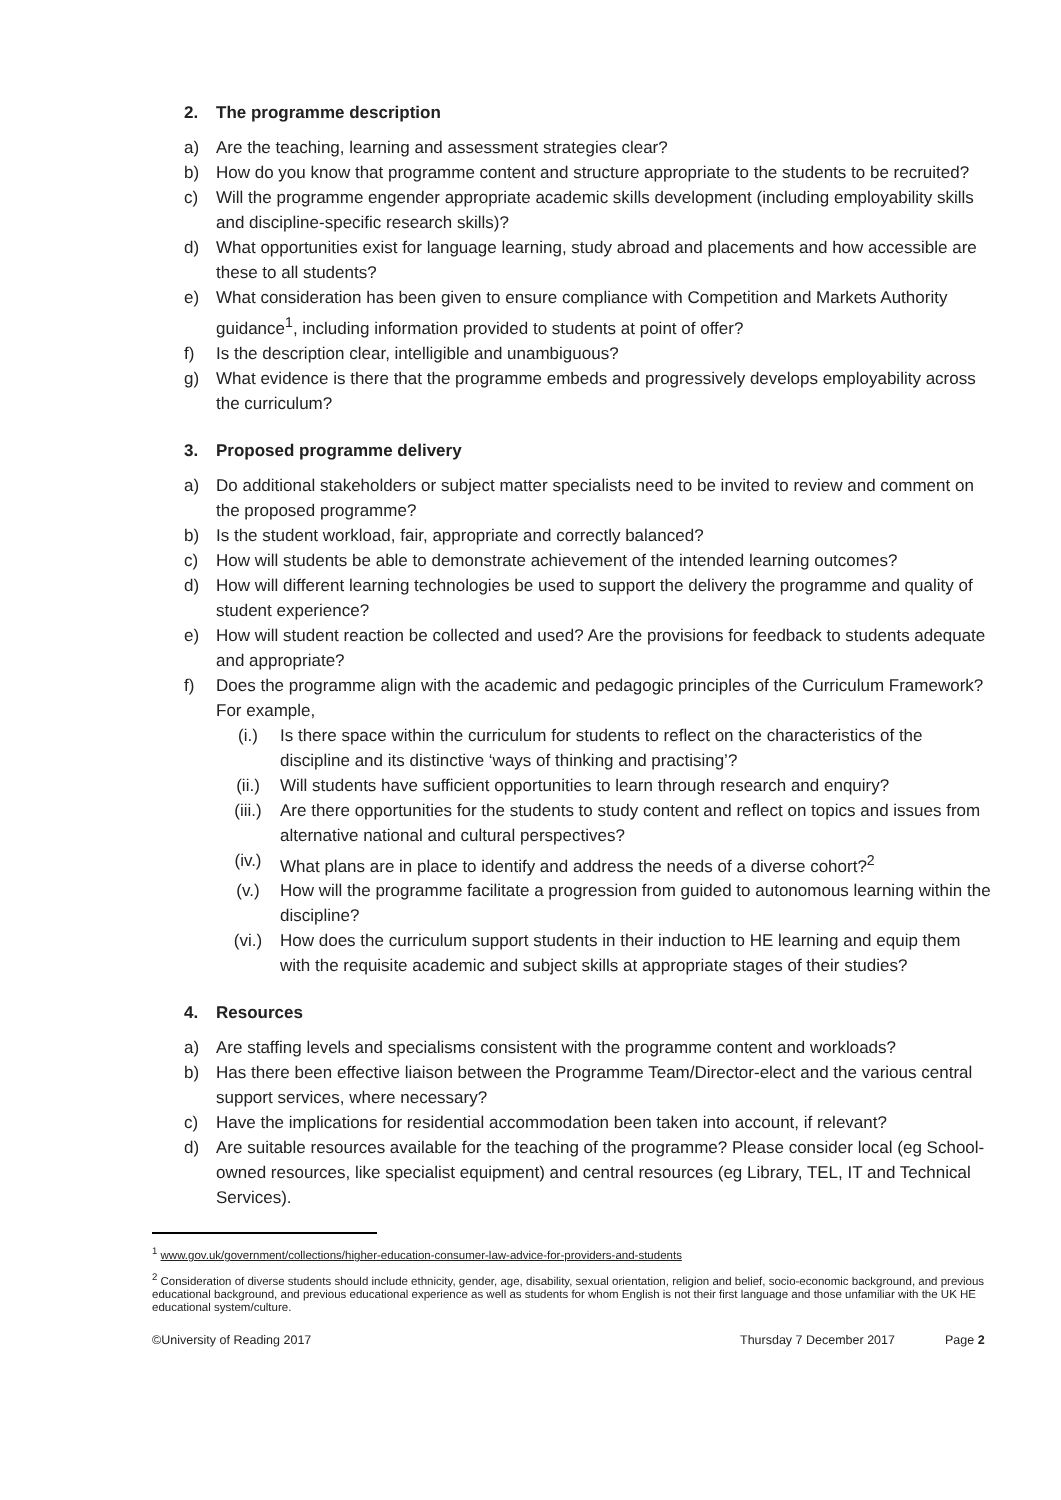2. The programme description
a) Are the teaching, learning and assessment strategies clear?
b) How do you know that programme content and structure appropriate to the students to be recruited?
c) Will the programme engender appropriate academic skills development (including employability skills and discipline-specific research skills)?
d) What opportunities exist for language learning, study abroad and placements and how accessible are these to all students?
e) What consideration has been given to ensure compliance with Competition and Markets Authority guidance<sup>1</sup>, including information provided to students at point of offer?
f) Is the description clear, intelligible and unambiguous?
g) What evidence is there that the programme embeds and progressively develops employability across the curriculum?
3. Proposed programme delivery
a) Do additional stakeholders or subject matter specialists need to be invited to review and comment on the proposed programme?
b) Is the student workload, fair, appropriate and correctly balanced?
c) How will students be able to demonstrate achievement of the intended learning outcomes?
d) How will different learning technologies be used to support the delivery the programme and quality of student experience?
e) How will student reaction be collected and used? Are the provisions for feedback to students adequate and appropriate?
f) Does the programme align with the academic and pedagogic principles of the Curriculum Framework? For example,
(i.) Is there space within the curriculum for students to reflect on the characteristics of the discipline and its distinctive ‘ways of thinking and practising’?
(ii.) Will students have sufficient opportunities to learn through research and enquiry?
(iii.) Are there opportunities for the students to study content and reflect on topics and issues from alternative national and cultural perspectives?
(iv.) What plans are in place to identify and address the needs of a diverse cohort?<sup>2</sup>
(v.) How will the programme facilitate a progression from guided to autonomous learning within the discipline?
(vi.) How does the curriculum support students in their induction to HE learning and equip them with the requisite academic and subject skills at appropriate stages of their studies?
4. Resources
a) Are staffing levels and specialisms consistent with the programme content and workloads?
b) Has there been effective liaison between the Programme Team/Director-elect and the various central support services, where necessary?
c) Have the implications for residential accommodation been taken into account, if relevant?
d) Are suitable resources available for the teaching of the programme? Please consider local (eg School-owned resources, like specialist equipment) and central resources (eg Library, TEL, IT and Technical Services).
<sup>1</sup> www.gov.uk/government/collections/higher-education-consumer-law-advice-for-providers-and-students
<sup>2</sup> Consideration of diverse students should include ethnicity, gender, age, disability, sexual orientation, religion and belief, socio-economic background, and previous educational background, and previous educational experience as well as students for whom English is not their first language and those unfamiliar with the UK HE educational system/culture.
©University of Reading 2017 Thursday 7 December 2017 Page 2